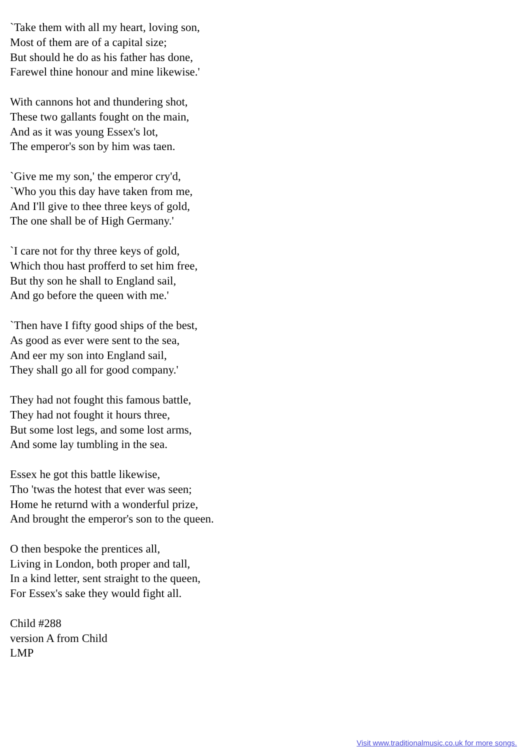`Take them with all my heart, loving son,
Most of them are of a capital size;
But should he do as his father has done,
Farewel thine honour and mine likewise.'
With cannons hot and thundering shot,
These two gallants fought on the main,
And as it was young Essex's lot,
The emperor's son by him was taen.
`Give me my son,' the emperor cry'd,
`Who you this day have taken from me,
And I'll give to thee three keys of gold,
The one shall be of High Germany.'
`I care not for thy three keys of gold,
Which thou hast profferd to set him free,
But thy son he shall to England sail,
And go before the queen with me.'
`Then have I fifty good ships of the best,
As good as ever were sent to the sea,
And eer my son into England sail,
They shall go all for good company.'
They had not fought this famous battle,
They had not fought it hours three,
But some lost legs, and some lost arms,
And some lay tumbling in the sea.
Essex he got this battle likewise,
Tho 'twas the hotest that ever was seen;
Home he returnd with a wonderful prize,
And brought the emperor's son to the queen.
O then bespoke the prentices all,
Living in London, both proper and tall,
In a kind letter, sent straight to the queen,
For Essex's sake they would fight all.
Child #288
version A from Child
LMP
Visit www.traditionalmusic.co.uk for more songs.